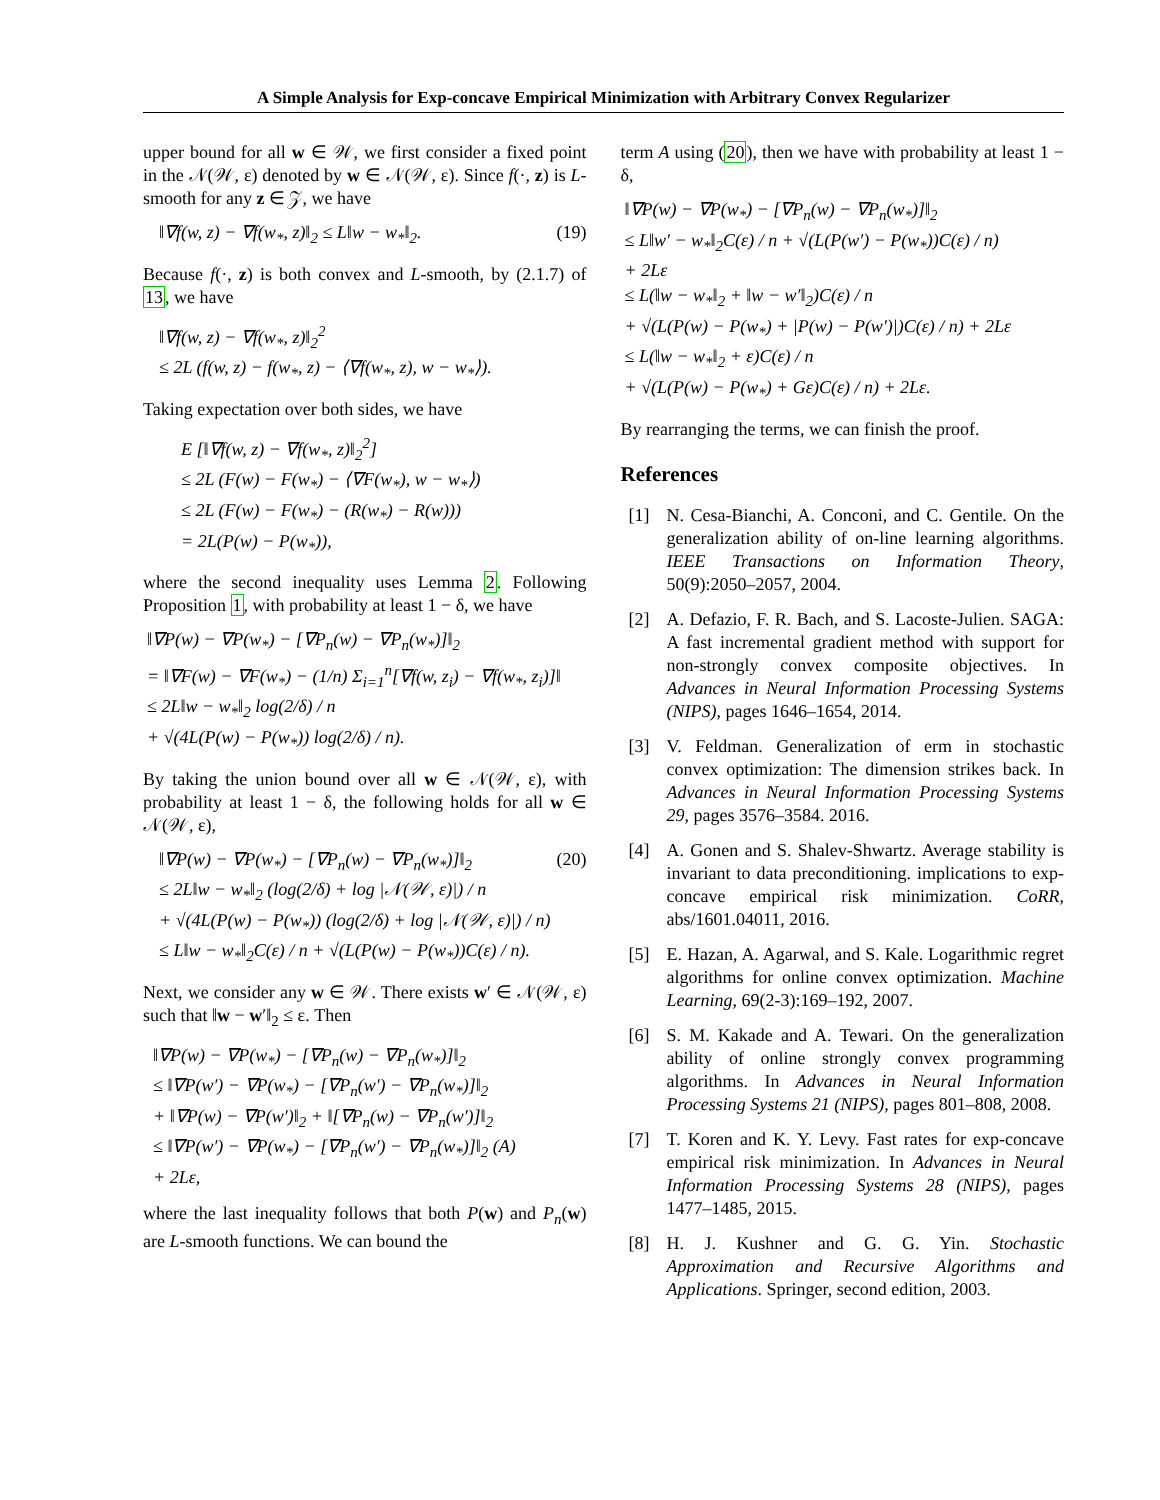A Simple Analysis for Exp-concave Empirical Minimization with Arbitrary Convex Regularizer
upper bound for all w ∈ 𝒲, we first consider a fixed point in the 𝒩(𝒲, ε) denoted by w ∈ 𝒩(𝒲, ε). Since f(·, z) is L-smooth for any z ∈ 𝒵, we have
‖∇f(w, z) − ∇f(w<sub>*</sub>, z)‖<sub>2</sub> ≤ L‖w − w<sub>*</sub>‖<sub>2</sub>. (19)
Because f(·, z) is both convex and L-smooth, by (2.1.7) of 13, we have
‖∇f(w, z) − ∇f(w<sub>*</sub>, z)‖<sub>2</sub><sup>2</sup>
≤ 2L (f(w, z) − f(w<sub>*</sub>, z) − ⟨∇f(w<sub>*</sub>, z), w − w<sub>*</sub>⟩).
Taking expectation over both sides, we have
E [‖∇f(w, z) − ∇f(w<sub>*</sub>, z)‖<sub>2</sub><sup>2</sup>]
≤ 2L (F(w) − F(w<sub>*</sub>) − ⟨∇F(w<sub>*</sub>), w − w<sub>*</sub>⟩)
≤ 2L (F(w) − F(w<sub>*</sub>) − (R(w<sub>*</sub>) − R(w)))
= 2L(P(w) − P(w<sub>*</sub>)),
where the second inequality uses Lemma 2. Following Proposition 1, with probability at least 1 − δ, we have
‖∇P(w) − ∇P(w<sub>*</sub>) − [∇P<sub>n</sub>(w) − ∇P<sub>n</sub>(w<sub>*</sub>)]‖<sub>2</sub>
= ‖∇F(w) − ∇F(w<sub>*</sub>) − (1/n) Σ<sub>i=1</sub><sup>n</sup>[∇f(w, z<sub>i</sub>) − ∇f(w<sub>*</sub>, z<sub>i</sub>)]‖
≤ 2L‖w − w<sub>*</sub>‖<sub>2</sub> log(2/δ) / n
+ √(4L(P(w) − P(w<sub>*</sub>)) log(2/δ) / n).
By taking the union bound over all w ∈ 𝒩(𝒲, ε), with probability at least 1 − δ, the following holds for all w ∈ 𝒩(𝒲, ε),
‖∇P(w) − ∇P(w<sub>*</sub>) − [∇P<sub>n</sub>(w) − ∇P<sub>n</sub>(w<sub>*</sub>)]‖<sub>2</sub> (20)
≤ 2L‖w − w<sub>*</sub>‖<sub>2</sub> (log(2/δ) + log |𝒩(𝒲, ε)|) / n
+ √(4L(P(w) − P(w<sub>*</sub>)) (log(2/δ) + log |𝒩(𝒲, ε)|) / n)
≤ L‖w − w<sub>*</sub>‖<sub>2</sub>C(ε) / n + √(L(P(w) − P(w<sub>*</sub>))C(ε) / n).
Next, we consider any w ∈ 𝒲. There exists w′ ∈ 𝒩(𝒲, ε) such that ‖w − w′‖<sub>2</sub> ≤ ε. Then
‖∇P(w) − ∇P(w<sub>*</sub>) − [∇P<sub>n</sub>(w) − ∇P<sub>n</sub>(w<sub>*</sub>)]‖<sub>2</sub>
≤ ‖∇P(w′) − ∇P(w<sub>*</sub>) − [∇P<sub>n</sub>(w′) − ∇P<sub>n</sub>(w<sub>*</sub>)]‖<sub>2</sub>
+ ‖∇P(w) − ∇P(w′)‖<sub>2</sub> + ‖[∇P<sub>n</sub>(w) − ∇P<sub>n</sub>(w′)]‖<sub>2</sub>
≤ ‖∇P(w′) − ∇P(w<sub>*</sub>) − [∇P<sub>n</sub>(w′) − ∇P<sub>n</sub>(w<sub>*</sub>)]‖<sub>2</sub> (A)
+ 2Lε,
where the last inequality follows that both P(w) and P<sub>n</sub>(w) are L-smooth functions. We can bound the
term A using (20), then we have with probability at least 1 − δ,
‖∇P(w) − ∇P(w<sub>*</sub>) − [∇P<sub>n</sub>(w) − ∇P<sub>n</sub>(w<sub>*</sub>)]‖<sub>2</sub>
≤ L‖w′ − w<sub>*</sub>‖<sub>2</sub>C(ε) / n + √(L(P(w′) − P(w<sub>*</sub>))C(ε) / n)
+ 2Lε
≤ L(‖w − w<sub>*</sub>‖<sub>2</sub> + ‖w − w′‖<sub>2</sub>)C(ε) / n
+ √(L(P(w) − P(w<sub>*</sub>) + |P(w) − P(w′)|)C(ε) / n) + 2Lε
≤ L(‖w − w<sub>*</sub>‖<sub>2</sub> + ε)C(ε) / n
+ √(L(P(w) − P(w<sub>*</sub>) + Gε)C(ε) / n) + 2Lε.
By rearranging the terms, we can finish the proof.
References
[1] N. Cesa-Bianchi, A. Conconi, and C. Gentile. On the generalization ability of on-line learning algorithms. IEEE Transactions on Information Theory, 50(9):2050–2057, 2004.
[2] A. Defazio, F. R. Bach, and S. Lacoste-Julien. SAGA: A fast incremental gradient method with support for non-strongly convex composite objectives. In Advances in Neural Information Processing Systems (NIPS), pages 1646–1654, 2014.
[3] V. Feldman. Generalization of erm in stochastic convex optimization: The dimension strikes back. In Advances in Neural Information Processing Systems 29, pages 3576–3584. 2016.
[4] A. Gonen and S. Shalev-Shwartz. Average stability is invariant to data preconditioning. implications to exp-concave empirical risk minimization. CoRR, abs/1601.04011, 2016.
[5] E. Hazan, A. Agarwal, and S. Kale. Logarithmic regret algorithms for online convex optimization. Machine Learning, 69(2-3):169–192, 2007.
[6] S. M. Kakade and A. Tewari. On the generalization ability of online strongly convex programming algorithms. In Advances in Neural Information Processing Systems 21 (NIPS), pages 801–808, 2008.
[7] T. Koren and K. Y. Levy. Fast rates for exp-concave empirical risk minimization. In Advances in Neural Information Processing Systems 28 (NIPS), pages 1477–1485, 2015.
[8] H. J. Kushner and G. G. Yin. Stochastic Approximation and Recursive Algorithms and Applications. Springer, second edition, 2003.